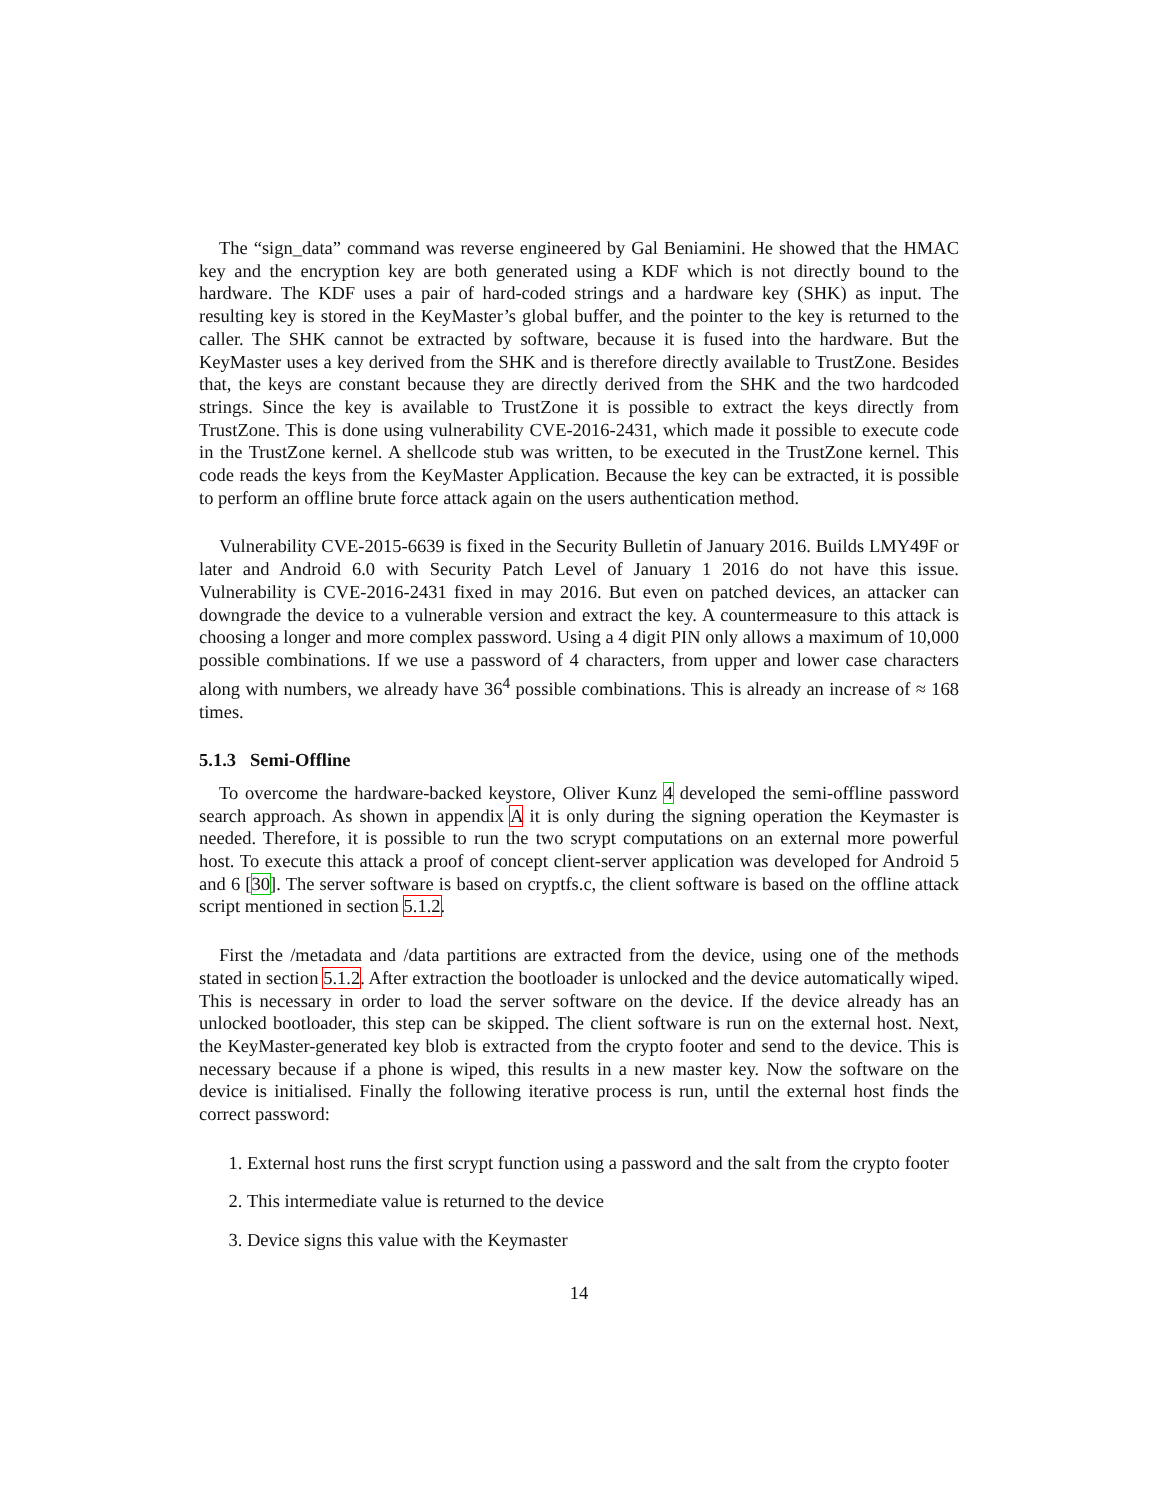The “sign_data” command was reverse engineered by Gal Beniamini. He showed that the HMAC key and the encryption key are both generated using a KDF which is not directly bound to the hardware. The KDF uses a pair of hard-coded strings and a hardware key (SHK) as input. The resulting key is stored in the KeyMaster’s global buffer, and the pointer to the key is returned to the caller. The SHK cannot be extracted by software, because it is fused into the hardware. But the KeyMaster uses a key derived from the SHK and is therefore directly available to TrustZone. Besides that, the keys are constant because they are directly derived from the SHK and the two hardcoded strings. Since the key is available to TrustZone it is possible to extract the keys directly from TrustZone. This is done using vulnerability CVE-2016-2431, which made it possible to execute code in the TrustZone kernel. A shellcode stub was written, to be executed in the TrustZone kernel. This code reads the keys from the KeyMaster Application. Because the key can be extracted, it is possible to perform an offline brute force attack again on the users authentication method.
Vulnerability CVE-2015-6639 is fixed in the Security Bulletin of January 2016. Builds LMY49F or later and Android 6.0 with Security Patch Level of January 1 2016 do not have this issue. Vulnerability is CVE-2016-2431 fixed in may 2016. But even on patched devices, an attacker can downgrade the device to a vulnerable version and extract the key. A countermeasure to this attack is choosing a longer and more complex password. Using a 4 digit PIN only allows a maximum of 10,000 possible combinations. If we use a password of 4 characters, from upper and lower case characters along with numbers, we already have 36<sup>4</sup> possible combinations. This is already an increase of ≈ 168 times.
5.1.3 Semi-Offline
To overcome the hardware-backed keystore, Oliver Kunz 4 developed the semi-offline password search approach. As shown in appendix A it is only during the signing operation the Keymaster is needed. Therefore, it is possible to run the two scrypt computations on an external more powerful host. To execute this attack a proof of concept client-server application was developed for Android 5 and 6 [30]. The server software is based on cryptfs.c, the client software is based on the offline attack script mentioned in section 5.1.2.
First the /metadata and /data partitions are extracted from the device, using one of the methods stated in section 5.1.2. After extraction the bootloader is unlocked and the device automatically wiped. This is necessary in order to load the server software on the device. If the device already has an unlocked bootloader, this step can be skipped. The client software is run on the external host. Next, the KeyMaster-generated key blob is extracted from the crypto footer and send to the device. This is necessary because if a phone is wiped, this results in a new master key. Now the software on the device is initialised. Finally the following iterative process is run, until the external host finds the correct password:
1. External host runs the first scrypt function using a password and the salt from the crypto footer
2. This intermediate value is returned to the device
3. Device signs this value with the Keymaster
14